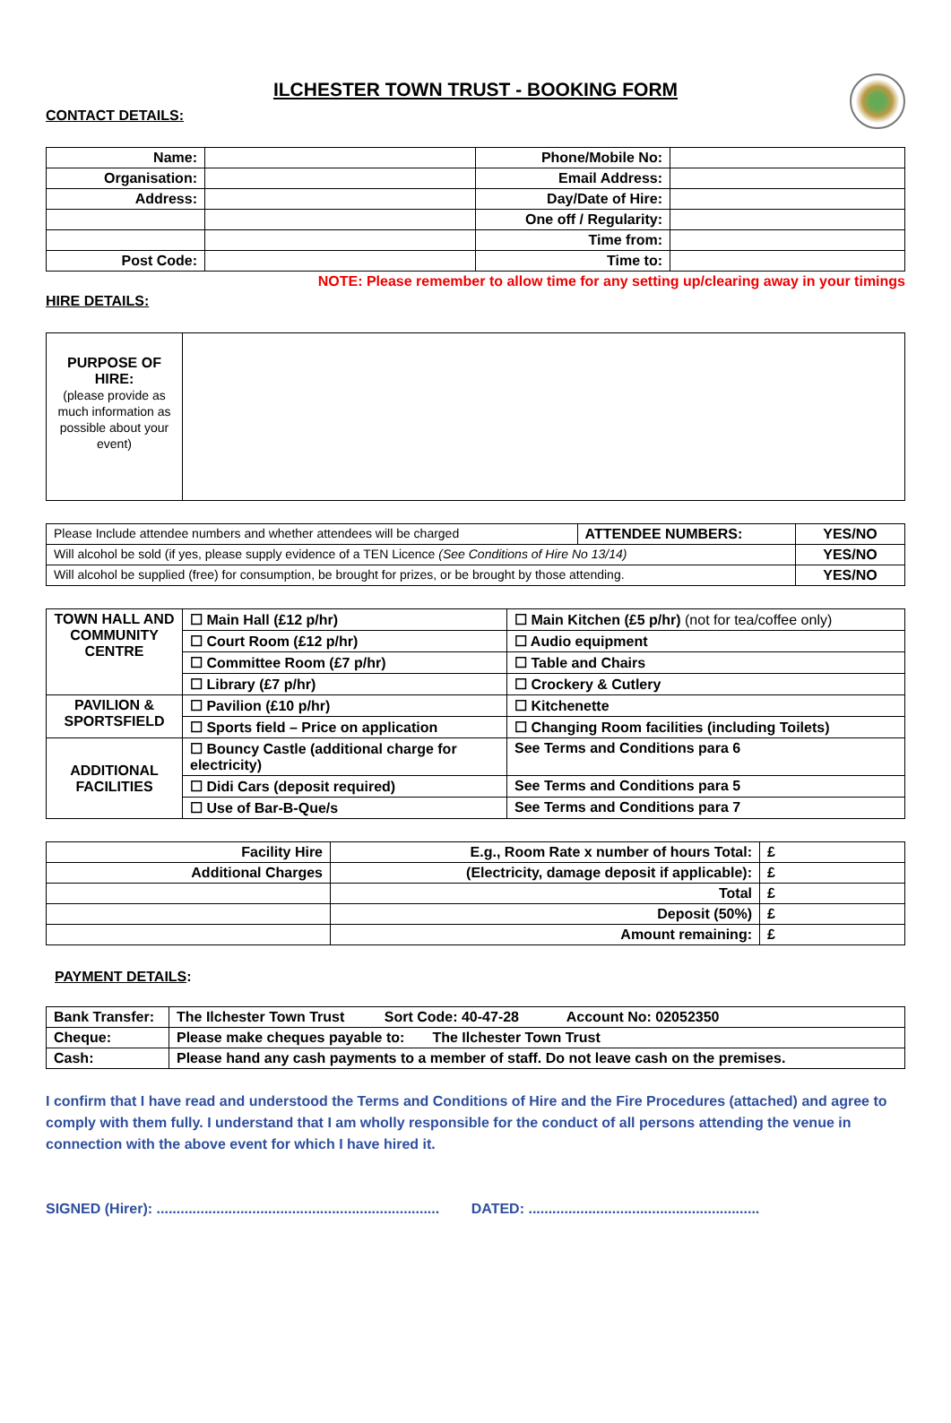ILCHESTER TOWN TRUST - BOOKING FORM
CONTACT DETAILS:
| Name: | | Phone/Mobile No: | |
| Organisation: | | Email Address: | |
| Address: | | Day/Date of Hire: | |
| | | One off / Regularity: | |
| | | Time from: | |
| Post Code: | | Time to: | |
NOTE: Please remember to allow time for any setting up/clearing away in your timings
HIRE DETAILS:
| PURPOSE OF HIRE: (please provide as much information as possible about your event) | |
| Please Include attendee numbers and whether attendees will be charged | ATTENDEE NUMBERS: | YES/NO |
| Will alcohol be sold (if yes, please supply evidence of a TEN Licence (See Conditions of Hire No 13/14) | | YES/NO |
| Will alcohol be supplied (free) for consumption, be brought for prizes, or be brought by those attending. | | YES/NO |
| TOWN HALL AND COMMUNITY CENTRE | ☐ Main Hall (£12 p/hr) | ☐ Main Kitchen (£5 p/hr) (not for tea/coffee only) |
| | ☐ Court Room (£12 p/hr) | ☐ Audio equipment |
| | ☐ Committee Room (£7 p/hr) | ☐ Table and Chairs |
| | ☐ Library (£7 p/hr) | ☐ Crockery & Cutlery |
| PAVILION & SPORTSFIELD | ☐ Pavilion (£10 p/hr) | ☐ Kitchenette |
| | ☐ Sports field – Price on application | ☐ Changing Room facilities (including Toilets) |
| ADDITIONAL FACILITIES | ☐ Bouncy Castle (additional charge for electricity) | See Terms and Conditions para 6 |
| | ☐ Didi Cars (deposit required) | See Terms and Conditions para 5 |
| | ☐ Use of Bar-B-Que/s | See Terms and Conditions para 7 |
| Facility Hire | E.g., Room Rate x number of hours Total: | £ |
| Additional Charges | (Electricity, damage deposit if applicable): | £ |
| | Total | £ |
| | Deposit (50%) | £ |
| | Amount remaining: | £ |
PAYMENT DETAILS:
| Bank Transfer: | The Ilchester Town Trust Sort Code: 40-47-28 Account No: 02052350 |
| Cheque: | Please make cheques payable to: The Ilchester Town Trust |
| Cash: | Please hand any cash payments to a member of staff. Do not leave cash on the premises. |
I confirm that I have read and understood the Terms and Conditions of Hire and the Fire Procedures (attached) and agree to comply with them fully. I understand that I am wholly responsible for the conduct of all persons attending the venue in connection with the above event for which I have hired it.
SIGNED (Hirer): ....................................................................... DATED: ..........................................................